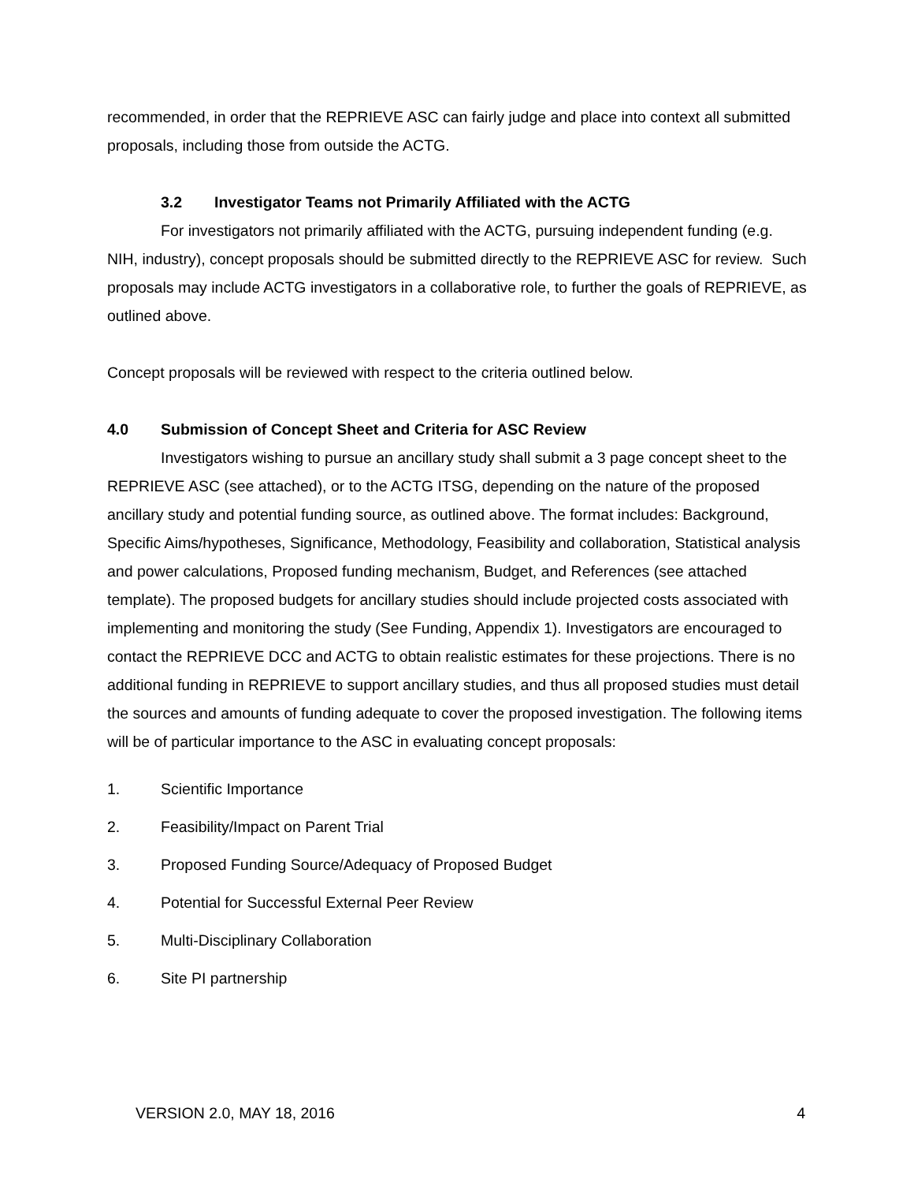recommended, in order that the REPRIEVE ASC can fairly judge and place into context all submitted proposals, including those from outside the ACTG.
3.2 Investigator Teams not Primarily Affiliated with the ACTG
For investigators not primarily affiliated with the ACTG, pursuing independent funding (e.g. NIH, industry), concept proposals should be submitted directly to the REPRIEVE ASC for review. Such proposals may include ACTG investigators in a collaborative role, to further the goals of REPRIEVE, as outlined above.
Concept proposals will be reviewed with respect to the criteria outlined below.
4.0 Submission of Concept Sheet and Criteria for ASC Review
Investigators wishing to pursue an ancillary study shall submit a 3 page concept sheet to the REPRIEVE ASC (see attached), or to the ACTG ITSG, depending on the nature of the proposed ancillary study and potential funding source, as outlined above. The format includes: Background, Specific Aims/hypotheses, Significance, Methodology, Feasibility and collaboration, Statistical analysis and power calculations, Proposed funding mechanism, Budget, and References (see attached template). The proposed budgets for ancillary studies should include projected costs associated with implementing and monitoring the study (See Funding, Appendix 1). Investigators are encouraged to contact the REPRIEVE DCC and ACTG to obtain realistic estimates for these projections. There is no additional funding in REPRIEVE to support ancillary studies, and thus all proposed studies must detail the sources and amounts of funding adequate to cover the proposed investigation. The following items will be of particular importance to the ASC in evaluating concept proposals:
1. Scientific Importance
2. Feasibility/Impact on Parent Trial
3. Proposed Funding Source/Adequacy of Proposed Budget
4. Potential for Successful External Peer Review
5. Multi-Disciplinary Collaboration
6. Site PI partnership
VERSION 2.0, MAY 18, 2016 4